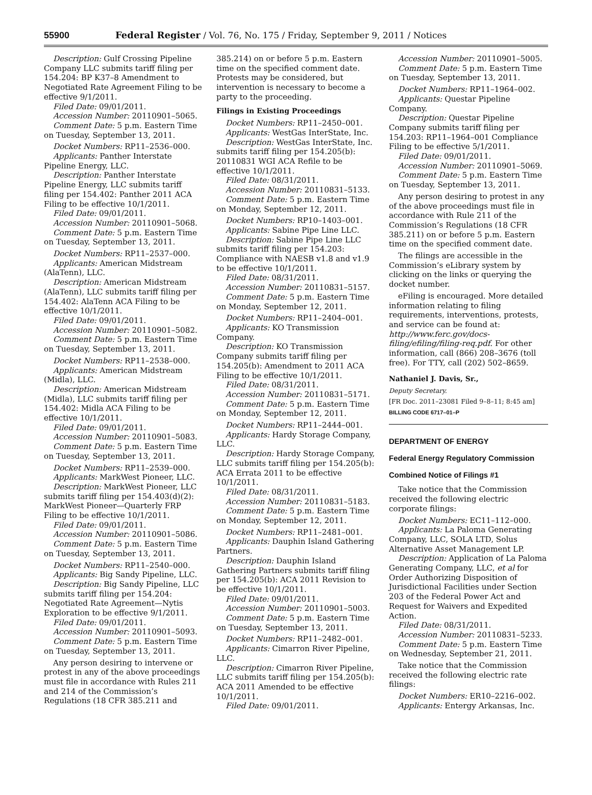55900 Federal Register / Vol. 76, No. 175 / Friday, September 9, 2011 / Notices
Description: Gulf Crossing Pipeline Company LLC submits tariff filing per 154.204: BP K37–8 Amendment to Negotiated Rate Agreement Filing to be effective 9/1/2011.
Filed Date: 09/01/2011.
Accession Number: 20110901–5065.
Comment Date: 5 p.m. Eastern Time on Tuesday, September 13, 2011.
Docket Numbers: RP11–2536–000.
Applicants: Panther Interstate Pipeline Energy, LLC.
Description: Panther Interstate Pipeline Energy, LLC submits tariff filing per 154.402: Panther 2011 ACA Filing to be effective 10/1/2011.
Filed Date: 09/01/2011.
Accession Number: 20110901–5068.
Comment Date: 5 p.m. Eastern Time on Tuesday, September 13, 2011.
Docket Numbers: RP11–2537–000.
Applicants: American Midstream (AlaTenn), LLC.
Description: American Midstream (AlaTenn), LLC submits tariff filing per 154.402: AlaTenn ACA Filing to be effective 10/1/2011.
Filed Date: 09/01/2011.
Accession Number: 20110901–5082.
Comment Date: 5 p.m. Eastern Time on Tuesday, September 13, 2011.
Docket Numbers: RP11–2538–000.
Applicants: American Midstream (Midla), LLC.
Description: American Midstream (Midla), LLC submits tariff filing per 154.402: Midla ACA Filing to be effective 10/1/2011.
Filed Date: 09/01/2011.
Accession Number: 20110901–5083.
Comment Date: 5 p.m. Eastern Time on Tuesday, September 13, 2011.
Docket Numbers: RP11–2539–000.
Applicants: MarkWest Pioneer, LLC.
Description: MarkWest Pioneer, LLC submits tariff filing per 154.403(d)(2): MarkWest Pioneer—Quarterly FRP Filing to be effective 10/1/2011.
Filed Date: 09/01/2011.
Accession Number: 20110901–5086.
Comment Date: 5 p.m. Eastern Time on Tuesday, September 13, 2011.
Docket Numbers: RP11–2540–000.
Applicants: Big Sandy Pipeline, LLC.
Description: Big Sandy Pipeline, LLC submits tariff filing per 154.204: Negotiated Rate Agreement—Nytis Exploration to be effective 9/1/2011.
Filed Date: 09/01/2011.
Accession Number: 20110901–5093.
Comment Date: 5 p.m. Eastern Time on Tuesday, September 13, 2011.
Any person desiring to intervene or protest in any of the above proceedings must file in accordance with Rules 211 and 214 of the Commission’s Regulations (18 CFR 385.211 and
385.214) on or before 5 p.m. Eastern time on the specified comment date. Protests may be considered, but intervention is necessary to become a party to the proceeding.
Filings in Existing Proceedings
Docket Numbers: RP11–2450–001.
Applicants: WestGas InterState, Inc.
Description: WestGas InterState, Inc. submits tariff filing per 154.205(b): 20110831 WGI ACA Refile to be effective 10/1/2011.
Filed Date: 08/31/2011.
Accession Number: 20110831–5133.
Comment Date: 5 p.m. Eastern Time on Monday, September 12, 2011.
Docket Numbers: RP10–1403–001.
Applicants: Sabine Pipe Line LLC.
Description: Sabine Pipe Line LLC submits tariff filing per 154.203: Compliance with NAESB v1.8 and v1.9 to be effective 10/1/2011.
Filed Date: 08/31/2011.
Accession Number: 20110831–5157.
Comment Date: 5 p.m. Eastern Time on Monday, September 12, 2011.
Docket Numbers: RP11–2404–001.
Applicants: KO Transmission Company.
Description: KO Transmission Company submits tariff filing per 154.205(b): Amendment to 2011 ACA Filing to be effective 10/1/2011.
Filed Date: 08/31/2011.
Accession Number: 20110831–5171.
Comment Date: 5 p.m. Eastern Time on Monday, September 12, 2011.
Docket Numbers: RP11–2444–001.
Applicants: Hardy Storage Company, LLC.
Description: Hardy Storage Company, LLC submits tariff filing per 154.205(b): ACA Errata 2011 to be effective 10/1/2011.
Filed Date: 08/31/2011.
Accession Number: 20110831–5183.
Comment Date: 5 p.m. Eastern Time on Monday, September 12, 2011.
Docket Numbers: RP11–2481–001.
Applicants: Dauphin Island Gathering Partners.
Description: Dauphin Island Gathering Partners submits tariff filing per 154.205(b): ACA 2011 Revision to be effective 10/1/2011.
Filed Date: 09/01/2011.
Accession Number: 20110901–5003.
Comment Date: 5 p.m. Eastern Time on Tuesday, September 13, 2011.
Docket Numbers: RP11–2482–001.
Applicants: Cimarron River Pipeline, LLC.
Description: Cimarron River Pipeline, LLC submits tariff filing per 154.205(b): ACA 2011 Amended to be effective 10/1/2011.
Filed Date: 09/01/2011.
Accession Number: 20110901–5005.
Comment Date: 5 p.m. Eastern Time on Tuesday, September 13, 2011.
Docket Numbers: RP11–1964–002.
Applicants: Questar Pipeline Company.
Description: Questar Pipeline Company submits tariff filing per 154.203: RP11–1964–001 Compliance Filing to be effective 5/1/2011.
Filed Date: 09/01/2011.
Accession Number: 20110901–5069.
Comment Date: 5 p.m. Eastern Time on Tuesday, September 13, 2011.
Any person desiring to protest in any of the above proceedings must file in accordance with Rule 211 of the Commission’s Regulations (18 CFR 385.211) on or before 5 p.m. Eastern time on the specified comment date.
The filings are accessible in the Commission’s eLibrary system by clicking on the links or querying the docket number.
eFiling is encouraged. More detailed information relating to filing requirements, interventions, protests, and service can be found at: http://www.ferc.gov/docs-filing/efiling/filing-req.pdf. For other information, call (866) 208–3676 (toll free). For TTY, call (202) 502–8659.
Nathaniel J. Davis, Sr.,
Deputy Secretary.
[FR Doc. 2011–23081 Filed 9–8–11; 8:45 am]
BILLING CODE 6717–01–P
DEPARTMENT OF ENERGY
Federal Energy Regulatory Commission
Combined Notice of Filings #1
Take notice that the Commission received the following electric corporate filings:
Docket Numbers: EC11–112–000.
Applicants: La Paloma Generating Company, LLC, SOLA LTD, Solus Alternative Asset Management LP.
Description: Application of La Paloma Generating Company, LLC, et al for Order Authorizing Disposition of Jurisdictional Facilities under Section 203 of the Federal Power Act and Request for Waivers and Expedited Action.
Filed Date: 08/31/2011.
Accession Number: 20110831–5233.
Comment Date: 5 p.m. Eastern Time on Wednesday, September 21, 2011.
Take notice that the Commission received the following electric rate filings:
Docket Numbers: ER10–2216–002.
Applicants: Entergy Arkansas, Inc.